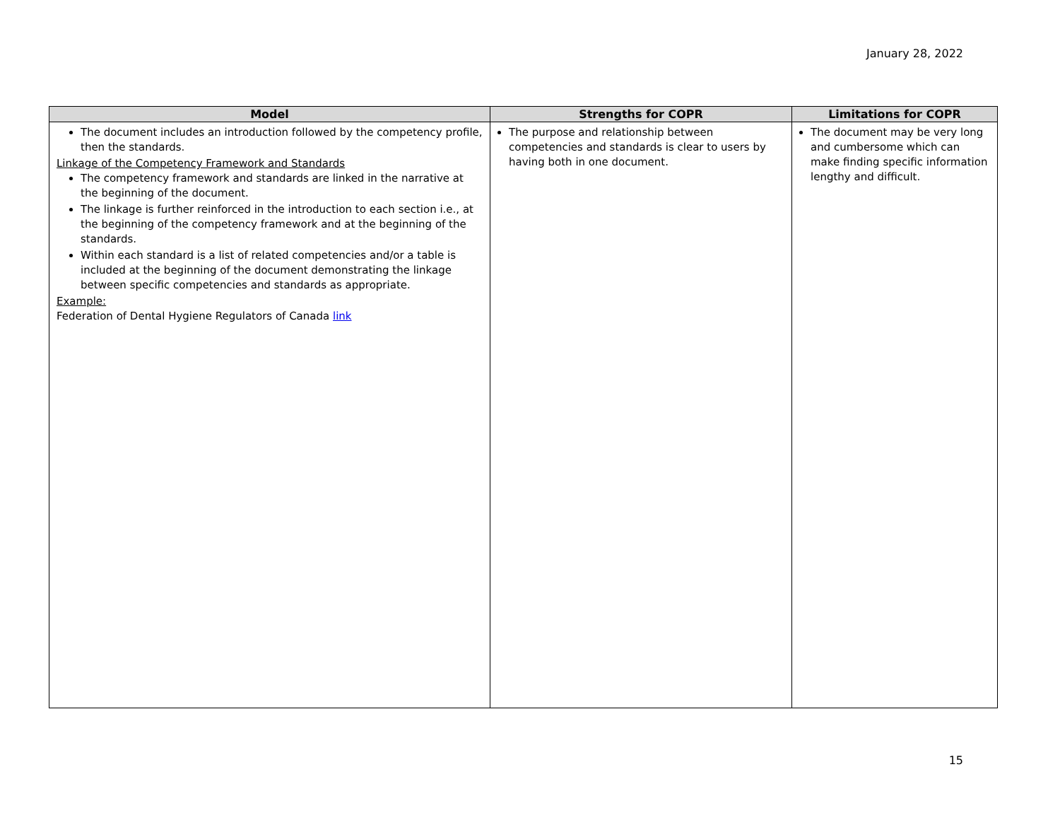January 28, 2022
| Model | Strengths for COPR | Limitations for COPR |
| --- | --- | --- |
| The document includes an introduction followed by the competency profile, then the standards. Linkage of the Competency Framework and Standards The competency framework and standards are linked in the narrative at the beginning of the document. The linkage is further reinforced in the introduction to each section i.e., at the beginning of the competency framework and at the beginning of the standards. Within each standard is a list of related competencies and/or a table is included at the beginning of the document demonstrating the linkage between specific competencies and standards as appropriate. Example: Federation of Dental Hygiene Regulators of Canada link | The purpose and relationship between competencies and standards is clear to users by having both in one document. | The document may be very long and cumbersome which can make finding specific information lengthy and difficult. |
15